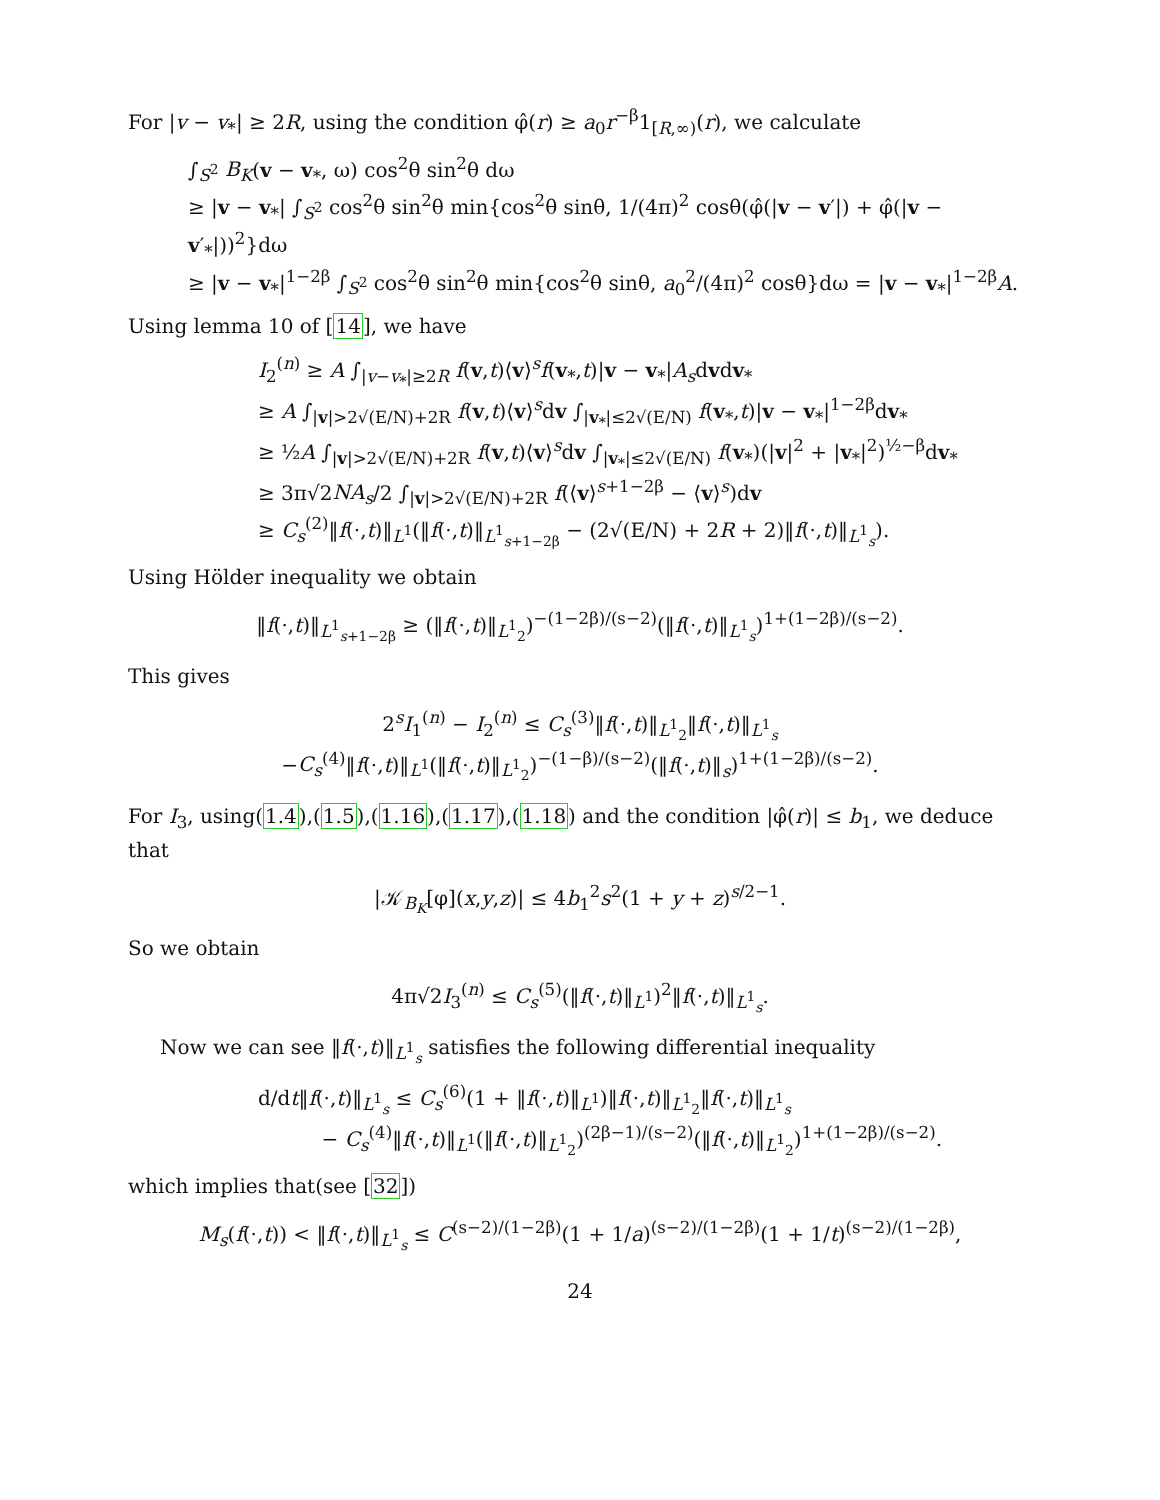For |v − v<sub>*</sub>| ≥ 2R, using the condition φ̂(r) ≥ a<sub>0</sub>r<sup>−β</sup>1<sub>[R,∞)</sub>(r), we calculate
∫<sub>S<sup>2</sup></sub> B<sub>K</sub>(v − v<sub>*</sub>, ω) cos<sup>2</sup>θ sin<sup>2</sup>θ dω
≥ |v − v<sub>*</sub>| ∫<sub>S<sup>2</sup></sub> cos<sup>2</sup>θ sin<sup>2</sup>θ min{cos<sup>2</sup>θ sinθ, 1/(4π)<sup>2</sup> cosθ(φ̂(|v − v′|) + φ̂(|v − v′<sub>*</sub>|))<sup>2</sup>}dω
≥ |v − v<sub>*</sub>|<sup>1−2β</sup> ∫<sub>S<sup>2</sup></sub> cos<sup>2</sup>θ sin<sup>2</sup>θ min{cos<sup>2</sup>θ sinθ, a<sub>0</sub><sup>2</sup>/(4π)<sup>2</sup> cosθ}dω = |v − v<sub>*</sub>|<sup>1−2β</sup>A.
Using lemma 10 of [14], we have
I<sub>2</sub><sup>(n)</sup> ≥ A ∫<sub>|v−v<sub>*</sub>|≥2R</sub> f(v,t)⟨v⟩<sup>s</sup>f(v<sub>*</sub>,t)|v − v<sub>*</sub>|A<sub>s</sub>dvdv<sub>*</sub>
≥ A ∫<sub>|v|>2√(E/N)+2R</sub> f(v,t)⟨v⟩<sup>s</sup>dv ∫<sub>|v<sub>*</sub>|≤2√(E/N)</sub> f(v<sub>*</sub>,t)|v − v<sub>*</sub>|<sup>1−2β</sup>dv<sub>*</sub>
≥ ½A ∫<sub>|v|>2√(E/N)+2R</sub> f(v,t)⟨v⟩<sup>s</sup>dv ∫<sub>|v<sub>*</sub>|≤2√(E/N)</sub> f(v<sub>*</sub>)(|v|<sup>2</sup> + |v<sub>*</sub>|<sup>2</sup>)<sup>½−β</sup>dv<sub>*</sub>
≥ 3π√2NA<sub>s</sub>/2 ∫<sub>|v|>2√(E/N)+2R</sub> f(⟨v⟩<sup>s+1−2β</sup> − ⟨v⟩<sup>s</sup>)dv
≥ C<sub>s</sub><sup>(2)</sup>‖f(·,t)‖<sub>L<sup>1</sup></sub>(‖f(·,t)‖<sub>L<sup>1</sup><sub>s+1−2β</sub></sub> − (2√(E/N) + 2R + 2)‖f(·,t)‖<sub>L<sup>1</sup><sub>s</sub></sub>).
Using Hölder inequality we obtain
‖f(·,t)‖<sub>L<sup>1</sup><sub>s+1−2β</sub></sub> ≥ (‖f(·,t)‖<sub>L<sup>1</sup><sub>2</sub></sub>)<sup>−(1−2β)/(s−2)</sup>(‖f(·,t)‖<sub>L<sup>1</sup><sub>s</sub></sub>)<sup>1+(1−2β)/(s−2)</sup>.
This gives
2<sup>s</sup>I<sub>1</sub><sup>(n)</sup> − I<sub>2</sub><sup>(n)</sup> ≤ C<sub>s</sub><sup>(3)</sup>‖f(·,t)‖<sub>L<sup>1</sup><sub>2</sub></sub>‖f(·,t)‖<sub>L<sup>1</sup><sub>s</sub></sub>
−C<sub>s</sub><sup>(4)</sup>‖f(·,t)‖<sub>L<sup>1</sup></sub>(‖f(·,t)‖<sub>L<sup>1</sup><sub>2</sub></sub>)<sup>−(1−β)/(s−2)</sup>(‖f(·,t)‖<sub>s</sub>)<sup>1+(1−2β)/(s−2)</sup>.
For I<sub>3</sub>, using(1.4),(1.5),(1.16),(1.17),(1.18) and the condition |φ̂(r)| ≤ b<sub>1</sub>, we deduce that
|𝒦<sub>B<sub>K</sub></sub>[φ](x,y,z)| ≤ 4b<sub>1</sub><sup>2</sup>s<sup>2</sup>(1 + y + z)<sup>s/2−1</sup>.
So we obtain
4π√2I<sub>3</sub><sup>(n)</sup> ≤ C<sub>s</sub><sup>(5)</sup>(‖f(·,t)‖<sub>L<sup>1</sup></sub>)<sup>2</sup>‖f(·,t)‖<sub>L<sup>1</sup><sub>s</sub></sub>.
Now we can see ‖f(·,t)‖<sub>L<sup>1</sup><sub>s</sub></sub> satisfies the following differential inequality
d/dt‖f(·,t)‖<sub>L<sup>1</sup><sub>s</sub></sub> ≤ C<sub>s</sub><sup>(6)</sup>(1 + ‖f(·,t)‖<sub>L<sup>1</sup></sub>)‖f(·,t)‖<sub>L<sup>1</sup><sub>2</sub></sub>‖f(·,t)‖<sub>L<sup>1</sup><sub>s</sub></sub>
− C<sub>s</sub><sup>(4)</sup>‖f(·,t)‖<sub>L<sup>1</sup></sub>(‖f(·,t)‖<sub>L<sup>1</sup><sub>2</sub></sub>)<sup>(2β−1)/(s−2)</sup>(‖f(·,t)‖<sub>L<sup>1</sup><sub>2</sub></sub>)<sup>1+(1−2β)/(s−2)</sup>.
which implies that(see [32])
M<sub>s</sub>(f(·,t)) < ‖f(·,t)‖<sub>L<sup>1</sup><sub>s</sub></sub> ≤ C<sup>(s−2)/(1−2β)</sup>(1 + 1/a)<sup>(s−2)/(1−2β)</sup>(1 + 1/t)<sup>(s−2)/(1−2β)</sup>,
24